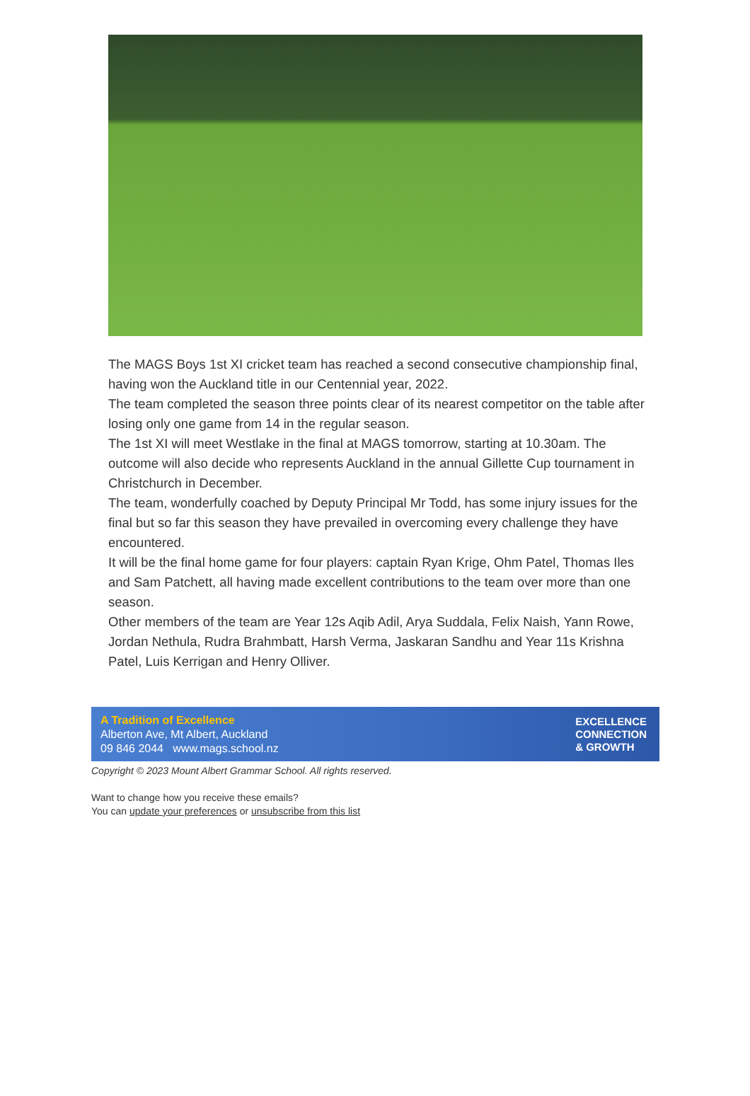The MAGS Boys 1st XI cricket team has reached a second consecutive championship final, having won the Auckland title in our Centennial year, 2022.
The team completed the season three points clear of its nearest competitor on the table after losing only one game from 14 in the regular season.
The 1st XI will meet Westlake in the final at MAGS tomorrow, starting at 10.30am. The outcome will also decide who represents Auckland in the annual Gillette Cup tournament in Christchurch in December.
The team, wonderfully coached by Deputy Principal Mr Todd, has some injury issues for the final but so far this season they have prevailed in overcoming every challenge they have encountered.
It will be the final home game for four players: captain Ryan Krige, Ohm Patel, Thomas Iles and Sam Patchett, all having made excellent contributions to the team over more than one season.
Other members of the team are Year 12s Aqib Adil, Arya Suddala, Felix Naish, Yann Rowe, Jordan Nethula, Rudra Brahmbatt, Harsh Verma, Jaskaran Sandhu and Year 11s Krishna Patel, Luis Kerrigan and Henry Olliver.
A Tradition of Excellence
Alberton Ave, Mt Albert, Auckland
09 846 2044 www.mags.school.nz
EXCELLENCE
CONNECTION
& GROWTH
Copyright © 2023 Mount Albert Grammar School. All rights reserved.
Want to change how you receive these emails?
You can update your preferences or unsubscribe from this list